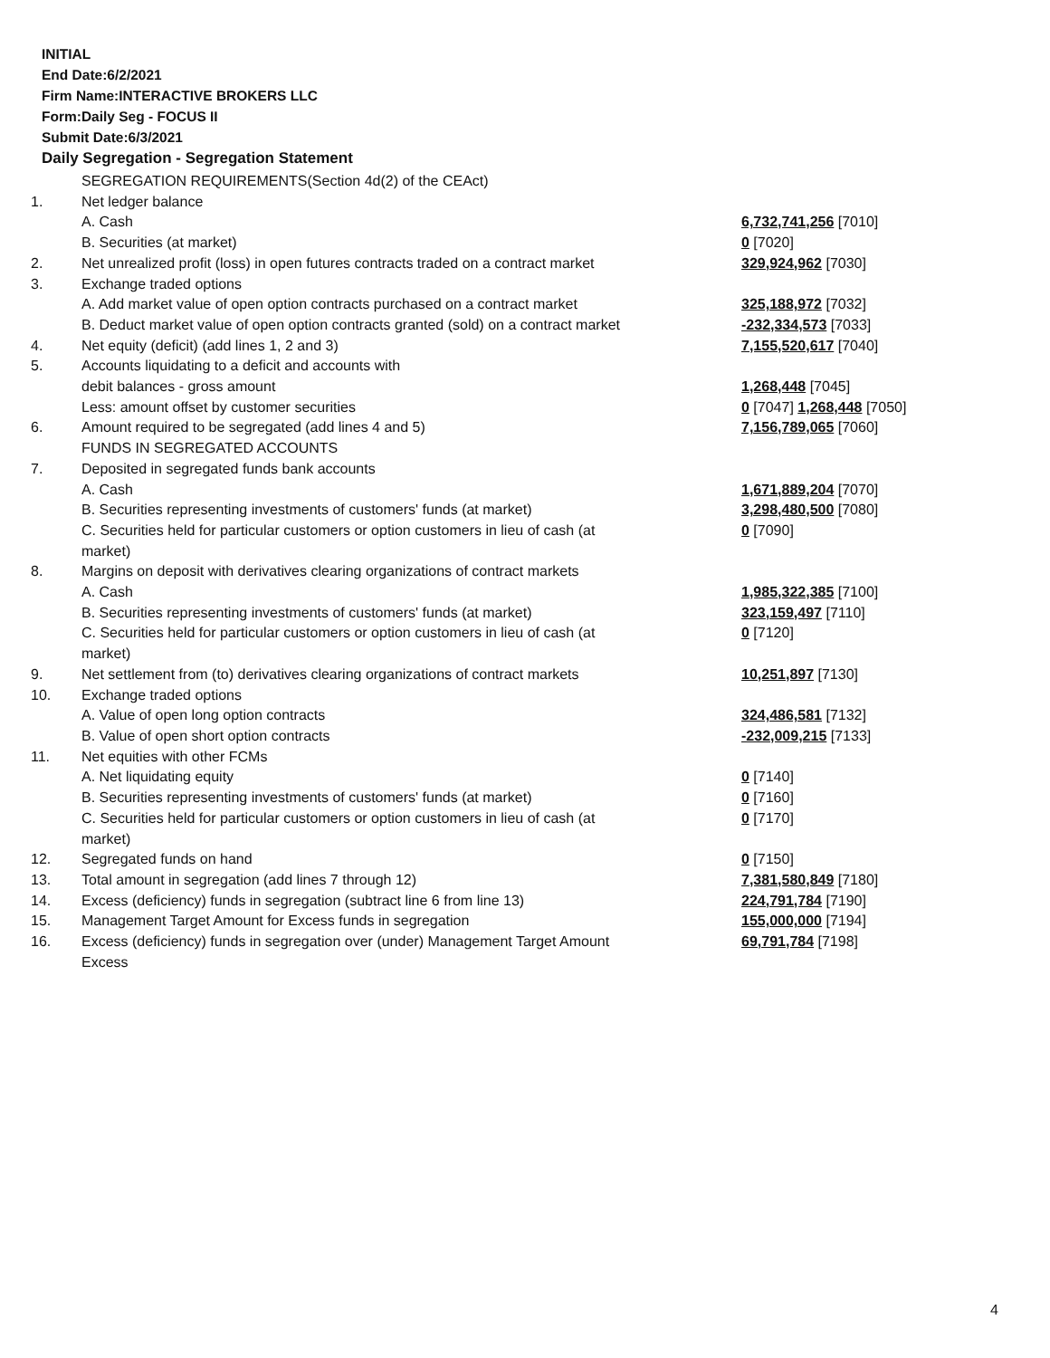INITIAL
End Date:6/2/2021
Firm Name:INTERACTIVE BROKERS LLC
Form:Daily Seg - FOCUS II
Submit Date:6/3/2021
Daily Segregation - Segregation Statement
| | SEGREGATION REQUIREMENTS(Section 4d(2) of the CEAct) | |
| 1. | Net ledger balance | |
| | A. Cash | 6,732,741,256 [7010] |
| | B. Securities (at market) | 0 [7020] |
| 2. | Net unrealized profit (loss) in open futures contracts traded on a contract market | 329,924,962 [7030] |
| 3. | Exchange traded options | |
| | A. Add market value of open option contracts purchased on a contract market | 325,188,972 [7032] |
| | B. Deduct market value of open option contracts granted (sold) on a contract market | -232,334,573 [7033] |
| 4. | Net equity (deficit) (add lines 1, 2 and 3) | 7,155,520,617 [7040] |
| 5. | Accounts liquidating to a deficit and accounts with | |
| | debit balances - gross amount | 1,268,448 [7045] |
| | Less: amount offset by customer securities | 0 [7047] 1,268,448 [7050] |
| 6. | Amount required to be segregated (add lines 4 and 5) | 7,156,789,065 [7060] |
| | FUNDS IN SEGREGATED ACCOUNTS | |
| 7. | Deposited in segregated funds bank accounts | |
| | A. Cash | 1,671,889,204 [7070] |
| | B. Securities representing investments of customers' funds (at market) | 3,298,480,500 [7080] |
| | C. Securities held for particular customers or option customers in lieu of cash (at market) | 0 [7090] |
| 8. | Margins on deposit with derivatives clearing organizations of contract markets | |
| | A. Cash | 1,985,322,385 [7100] |
| | B. Securities representing investments of customers' funds (at market) | 323,159,497 [7110] |
| | C. Securities held for particular customers or option customers in lieu of cash (at market) | 0 [7120] |
| 9. | Net settlement from (to) derivatives clearing organizations of contract markets | 10,251,897 [7130] |
| 10. | Exchange traded options | |
| | A. Value of open long option contracts | 324,486,581 [7132] |
| | B. Value of open short option contracts | -232,009,215 [7133] |
| 11. | Net equities with other FCMs | |
| | A. Net liquidating equity | 0 [7140] |
| | B. Securities representing investments of customers' funds (at market) | 0 [7160] |
| | C. Securities held for particular customers or option customers in lieu of cash (at market) | 0 [7170] |
| 12. | Segregated funds on hand | 0 [7150] |
| 13. | Total amount in segregation (add lines 7 through 12) | 7,381,580,849 [7180] |
| 14. | Excess (deficiency) funds in segregation (subtract line 6 from line 13) | 224,791,784 [7190] |
| 15. | Management Target Amount for Excess funds in segregation | 155,000,000 [7194] |
| 16. | Excess (deficiency) funds in segregation over (under) Management Target Amount Excess | 69,791,784 [7198] |
4